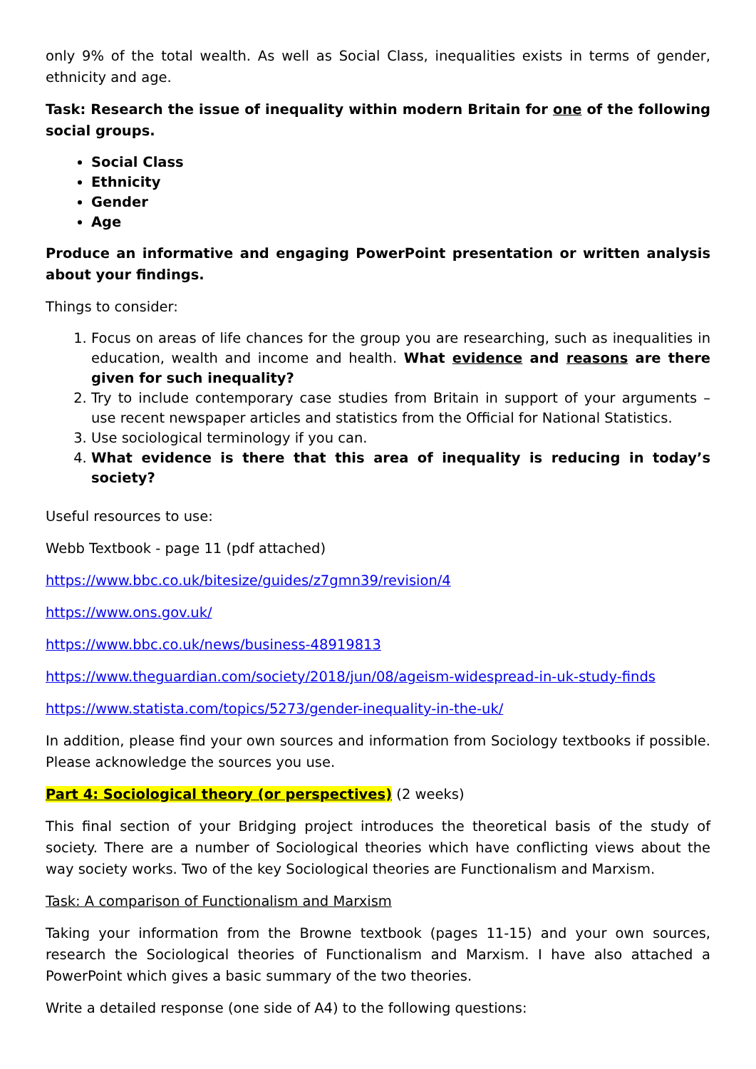only 9% of the total wealth. As well as Social Class, inequalities exists in terms of gender, ethnicity and age.
Task: Research the issue of inequality within modern Britain for one of the following social groups.
Social Class
Ethnicity
Gender
Age
Produce an informative and engaging PowerPoint presentation or written analysis about your findings.
Things to consider:
1. Focus on areas of life chances for the group you are researching, such as inequalities in education, wealth and income and health. What evidence and reasons are there given for such inequality?
2. Try to include contemporary case studies from Britain in support of your arguments – use recent newspaper articles and statistics from the Official for National Statistics.
3. Use sociological terminology if you can.
4. What evidence is there that this area of inequality is reducing in today’s society?
Useful resources to use:
Webb Textbook - page 11 (pdf attached)
https://www.bbc.co.uk/bitesize/guides/z7gmn39/revision/4
https://www.ons.gov.uk/
https://www.bbc.co.uk/news/business-48919813
https://www.theguardian.com/society/2018/jun/08/ageism-widespread-in-uk-study-finds
https://www.statista.com/topics/5273/gender-inequality-in-the-uk/
In addition, please find your own sources and information from Sociology textbooks if possible. Please acknowledge the sources you use.
Part 4: Sociological theory (or perspectives) (2 weeks)
This final section of your Bridging project introduces the theoretical basis of the study of society. There are a number of Sociological theories which have conflicting views about the way society works. Two of the key Sociological theories are Functionalism and Marxism.
Task: A comparison of Functionalism and Marxism
Taking your information from the Browne textbook (pages 11-15) and your own sources, research the Sociological theories of Functionalism and Marxism. I have also attached a PowerPoint which gives a basic summary of the two theories.
Write a detailed response (one side of A4) to the following questions: